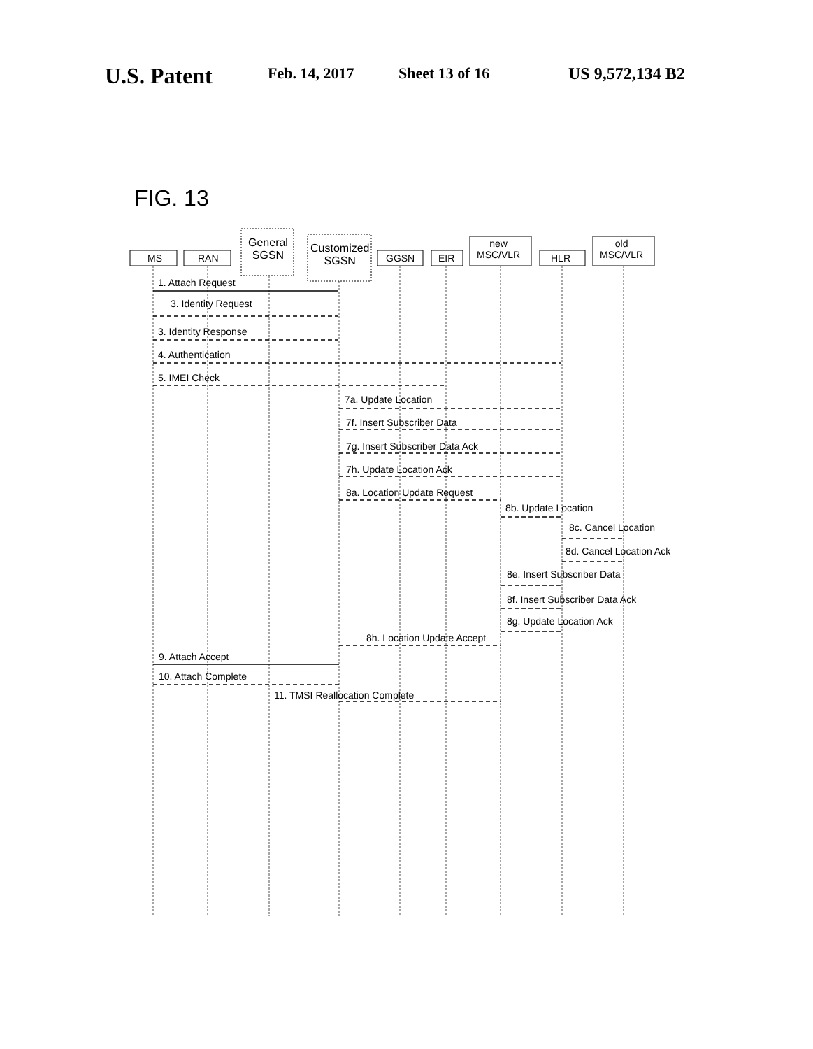U.S. Patent Feb. 14, 2017 Sheet 13 of 16 US 9,572,134 B2
FIG. 13
MS RAN
General
SGSN
Customized
SGSN
GGSN EIR
new
MSC/VLR
HLR
old
MSC/VLR
1. Attach Request
3. Identity Request
3. Identity Response
4. Authentication
5. IMEI Check
7a. Update Location
7f. Insert Subscriber Data
7g. Insert Subscriber Data Ack
7h. Update Location Ack
8a. Location Update Request
8b. Update Location
8c. Cancel Location
8d. Cancel Location Ack
8e. Insert Subscriber Data
8f. Insert Subscriber Data Ack
8g. Update Location Ack
8h. Location Update Accept
9. Attach Accept
10. Attach Complete
11. TMSI Reallocation Complete